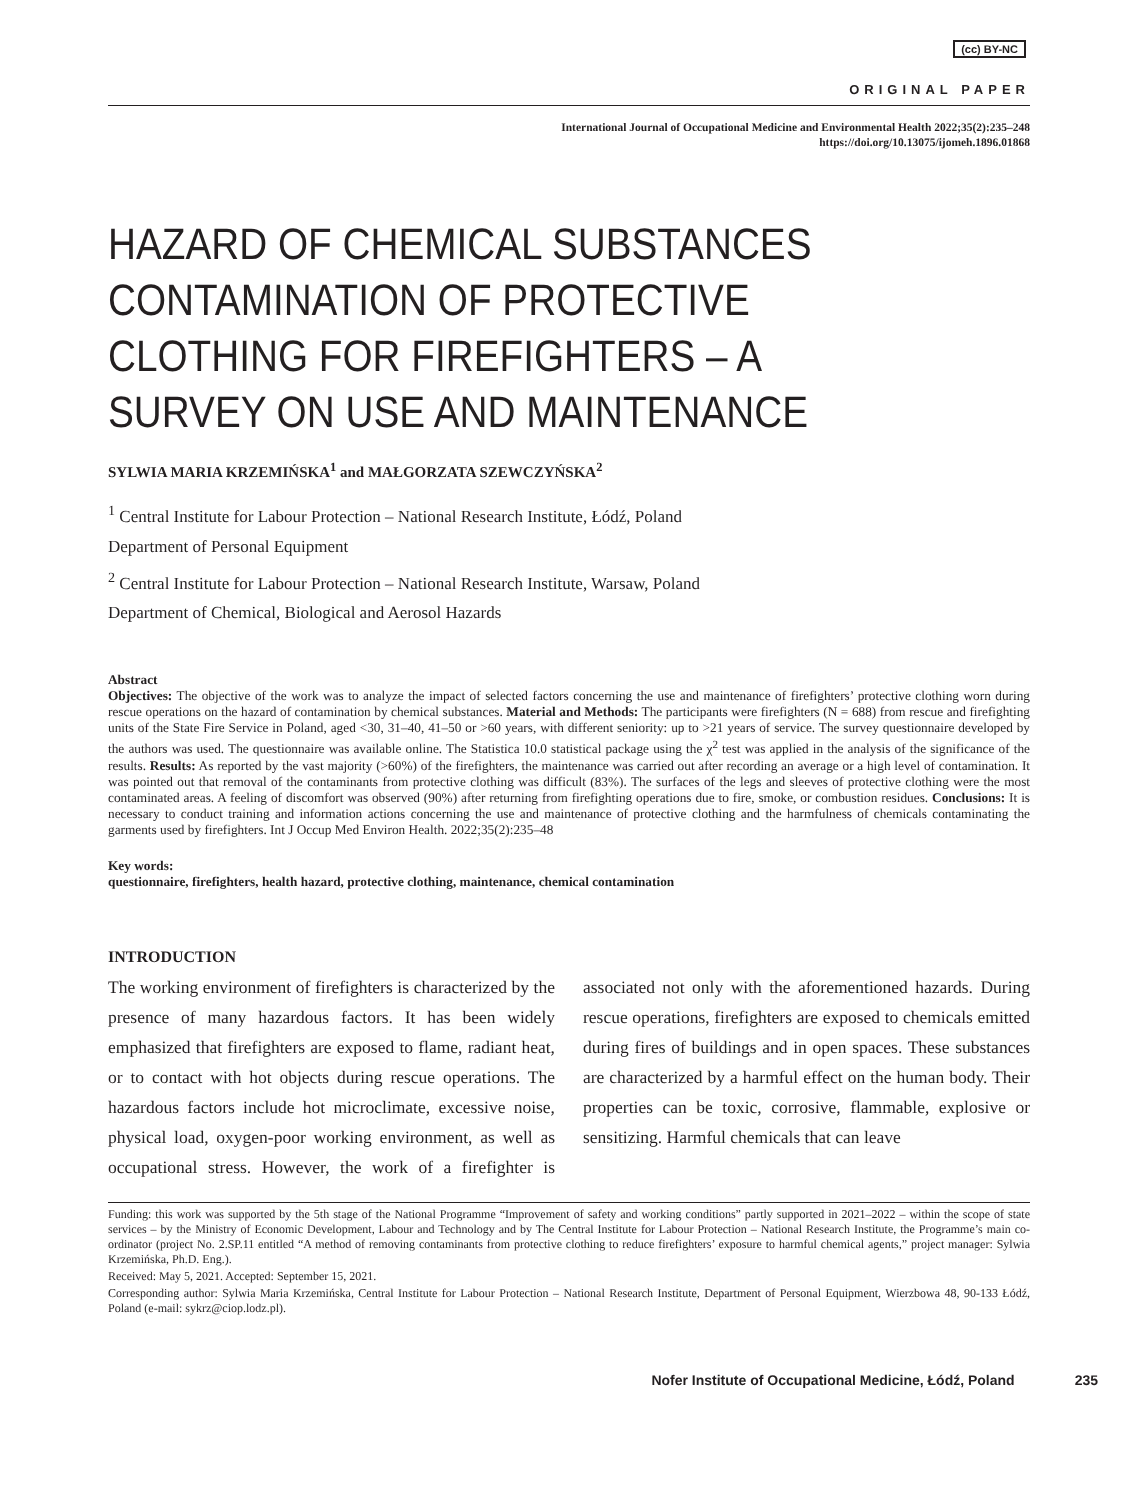(cc) BY-NC
ORIGINAL PAPER
International Journal of Occupational Medicine and Environmental Health 2022;35(2):235–248
https://doi.org/10.13075/ijomeh.1896.01868
HAZARD OF CHEMICAL SUBSTANCES CONTAMINATION OF PROTECTIVE CLOTHING FOR FIREFIGHTERS – A SURVEY ON USE AND MAINTENANCE
SYLWIA MARIA KRZEMIŃSKA<sup>1</sup> and MAŁGORZATA SZEWCZYŃSKA<sup>2</sup>
<sup>1</sup> Central Institute for Labour Protection – National Research Institute, Łódź, Poland
Department of Personal Equipment
<sup>2</sup> Central Institute for Labour Protection – National Research Institute, Warsaw, Poland
Department of Chemical, Biological and Aerosol Hazards
Abstract
Objectives: The objective of the work was to analyze the impact of selected factors concerning the use and maintenance of firefighters’ protective clothing worn during rescue operations on the hazard of contamination by chemical substances. Material and Methods: The participants were firefighters (N = 688) from rescue and firefighting units of the State Fire Service in Poland, aged <30, 31–40, 41–50 or >60 years, with different seniority: up to >21 years of service. The survey questionnaire developed by the authors was used. The questionnaire was available online. The Statistica 10.0 statistical package using the χ<sup>2</sup> test was applied in the analysis of the significance of the results. Results: As reported by the vast majority (>60%) of the firefighters, the maintenance was carried out after recording an average or a high level of contamination. It was pointed out that removal of the contaminants from protective clothing was difficult (83%). The surfaces of the legs and sleeves of protective clothing were the most contaminated areas. A feeling of discomfort was observed (90%) after returning from firefighting operations due to fire, smoke, or combustion residues. Conclusions: It is necessary to conduct training and information actions concerning the use and maintenance of protective clothing and the harmfulness of chemicals contaminating the garments used by firefighters. Int J Occup Med Environ Health. 2022;35(2):235–48
Key words:
questionnaire, firefighters, health hazard, protective clothing, maintenance, chemical contamination
INTRODUCTION
The working environment of firefighters is characterized by the presence of many hazardous factors. It has been widely emphasized that firefighters are exposed to flame, radiant heat, or to contact with hot objects during rescue operations. The hazardous factors include hot microclimate, excessive noise, physical load, oxygen-poor working environment, as well as occupational stress. However, the work of a firefighter is associated not only with the aforementioned hazards. During rescue operations, firefighters are exposed to chemicals emitted during fires of buildings and in open spaces. These substances are characterized by a harmful effect on the human body. Their properties can be toxic, corrosive, flammable, explosive or sensitizing. Harmful chemicals that can leave
Funding: this work was supported by the 5th stage of the National Programme “Improvement of safety and working conditions” partly supported in 2021–2022 – within the scope of state services – by the Ministry of Economic Development, Labour and Technology and by The Central Institute for Labour Protection – National Research Institute, the Programme’s main co-ordinator (project No. 2.SP.11 entitled “A method of removing contaminants from protective clothing to reduce firefighters’ exposure to harmful chemical agents,” project manager: Sylwia Krzemińska, Ph.D. Eng.).
Received: May 5, 2021. Accepted: September 15, 2021.
Corresponding author: Sylwia Maria Krzemińska, Central Institute for Labour Protection – National Research Institute, Department of Personal Equipment, Wierzbowa 48, 90-133 Łódź, Poland (e-mail: sykrz@ciop.lodz.pl).
Nofer Institute of Occupational Medicine, Łódź, Poland 235